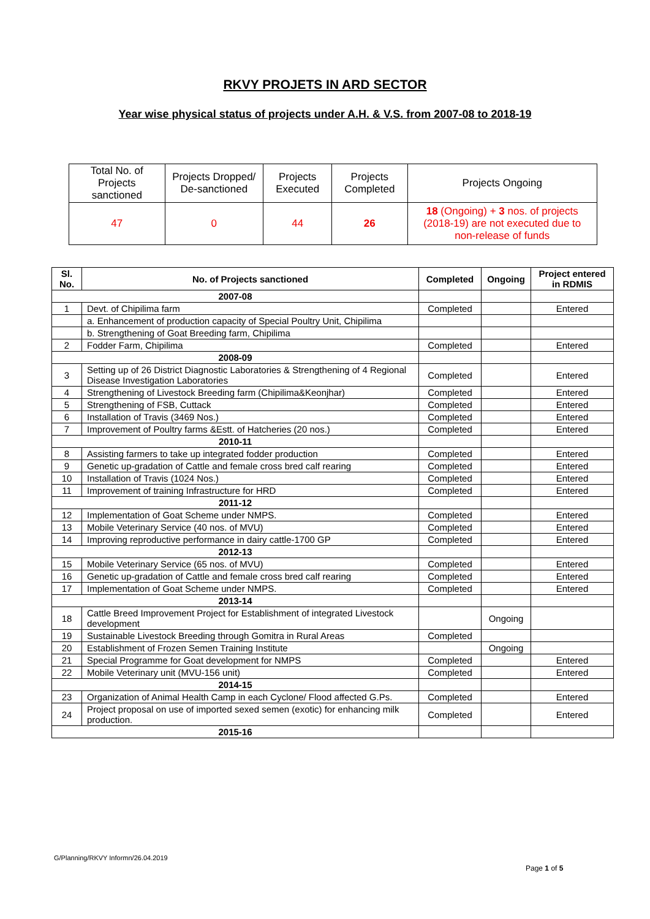RKVY PROJETS IN ARD SECTOR
Year wise physical status of projects under A.H. & V.S. from 2007-08 to 2018-19
| Total No. of Projects sanctioned | Projects Dropped/ De-sanctioned | Projects Executed | Projects Completed | Projects Ongoing |
| 47 | 0 | 44 | 26 | 18 (Ongoing) + 3 nos. of projects (2018-19) are not executed due to non-release of funds |
| Sl. No. | No. of Projects sanctioned | Completed | Ongoing | Project entered in RDMIS |
| --- | --- | --- | --- | --- |
| 2007-08 | | | | |
| 1 | Devt. of Chipilima farm | Completed | | Entered |
| | a. Enhancement of production capacity of Special Poultry Unit, Chipilima | | | |
| | b. Strengthening of Goat Breeding farm, Chipilima | | | |
| 2 | Fodder Farm, Chipilima | Completed | | Entered |
| 2008-09 | | | | |
| 3 | Setting up of 26 District Diagnostic Laboratories & Strengthening of 4 Regional Disease Investigation Laboratories | Completed | | Entered |
| 4 | Strengthening of Livestock Breeding farm (Chipilima&Keonjhar) | Completed | | Entered |
| 5 | Strengthening of FSB, Cuttack | Completed | | Entered |
| 6 | Installation of Travis (3469 Nos.) | Completed | | Entered |
| 7 | Improvement of Poultry farms &Estt. of Hatcheries (20 nos.) | Completed | | Entered |
| 2010-11 | | | | |
| 8 | Assisting farmers to take up integrated fodder production | Completed | | Entered |
| 9 | Genetic up-gradation of Cattle and female cross bred calf rearing | Completed | | Entered |
| 10 | Installation of Travis (1024 Nos.) | Completed | | Entered |
| 11 | Improvement of training Infrastructure for HRD | Completed | | Entered |
| 2011-12 | | | | |
| 12 | Implementation of Goat Scheme under NMPS. | Completed | | Entered |
| 13 | Mobile Veterinary Service (40 nos. of MVU) | Completed | | Entered |
| 14 | Improving reproductive performance in dairy cattle-1700 GP | Completed | | Entered |
| 2012-13 | | | | |
| 15 | Mobile Veterinary Service (65 nos. of MVU) | Completed | | Entered |
| 16 | Genetic up-gradation of Cattle and female cross bred calf rearing | Completed | | Entered |
| 17 | Implementation of Goat Scheme under NMPS. | Completed | | Entered |
| 2013-14 | | | | |
| 18 | Cattle Breed Improvement Project for Establishment of integrated Livestock development | | Ongoing | |
| 19 | Sustainable Livestock Breeding through Gomitra in Rural Areas | Completed | | |
| 20 | Establishment of Frozen Semen Training Institute | | Ongoing | |
| 21 | Special Programme for Goat development for NMPS | Completed | | Entered |
| 22 | Mobile Veterinary unit (MVU-156 unit) | Completed | | Entered |
| 2014-15 | | | | |
| 23 | Organization of Animal Health Camp in each Cyclone/ Flood affected G.Ps. | Completed | | Entered |
| 24 | Project proposal on use of imported sexed semen (exotic) for enhancing milk production. | Completed | | Entered |
| 2015-16 | | | | |
G/Planning/RKVY Informn/26.04.2019
Page 1 of 5